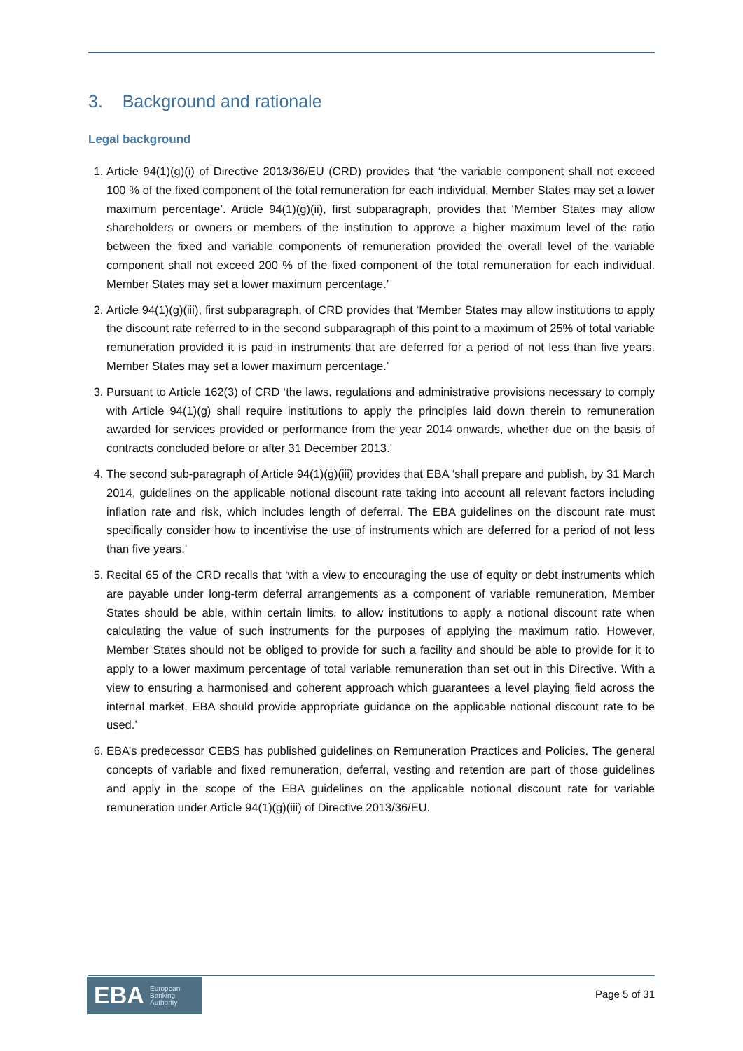3. Background and rationale
Legal background
1. Article 94(1)(g)(i) of Directive 2013/36/EU (CRD) provides that ‘the variable component shall not exceed 100 % of the fixed component of the total remuneration for each individual. Member States may set a lower maximum percentage’. Article 94(1)(g)(ii), first subparagraph, provides that ‘Member States may allow shareholders or owners or members of the institution to approve a higher maximum level of the ratio between the fixed and variable components of remuneration provided the overall level of the variable component shall not exceed 200 % of the fixed component of the total remuneration for each individual. Member States may set a lower maximum percentage.’
2. Article 94(1)(g)(iii), first subparagraph, of CRD provides that ‘Member States may allow institutions to apply the discount rate referred to in the second subparagraph of this point to a maximum of 25% of total variable remuneration provided it is paid in instruments that are deferred for a period of not less than five years. Member States may set a lower maximum percentage.’
3. Pursuant to Article 162(3) of CRD ‘the laws, regulations and administrative provisions necessary to comply with Article 94(1)(g) shall require institutions to apply the principles laid down therein to remuneration awarded for services provided or performance from the year 2014 onwards, whether due on the basis of contracts concluded before or after 31 December 2013.’
4. The second sub-paragraph of Article 94(1)(g)(iii) provides that EBA ‘shall prepare and publish, by 31 March 2014, guidelines on the applicable notional discount rate taking into account all relevant factors including inflation rate and risk, which includes length of deferral. The EBA guidelines on the discount rate must specifically consider how to incentivise the use of instruments which are deferred for a period of not less than five years.'
5. Recital 65 of the CRD recalls that ‘with a view to encouraging the use of equity or debt instruments which are payable under long-term deferral arrangements as a component of variable remuneration, Member States should be able, within certain limits, to allow institutions to apply a notional discount rate when calculating the value of such instruments for the purposes of applying the maximum ratio. However, Member States should not be obliged to provide for such a facility and should be able to provide for it to apply to a lower maximum percentage of total variable remuneration than set out in this Directive. With a view to ensuring a harmonised and coherent approach which guarantees a level playing field across the internal market, EBA should provide appropriate guidance on the applicable notional discount rate to be used.’
6. EBA’s predecessor CEBS has published guidelines on Remuneration Practices and Policies. The general concepts of variable and fixed remuneration, deferral, vesting and retention are part of those guidelines and apply in the scope of the EBA guidelines on the applicable notional discount rate for variable remuneration under Article 94(1)(g)(iii) of Directive 2013/36/EU.
EBA European
Banking
Authority
Page 5 of 31